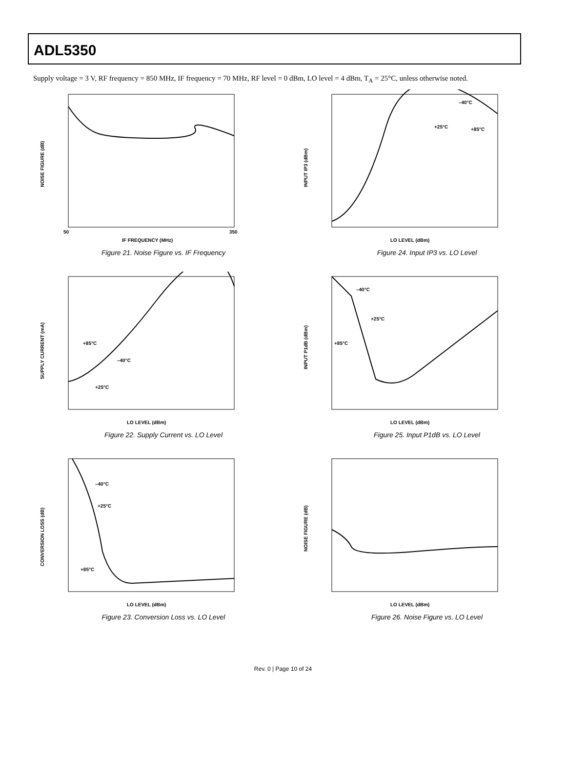ADL5350
Supply voltage = 3 V, RF frequency = 850 MHz, IF frequency = 70 MHz, RF level = 0 dBm, LO level = 4 dBm, T<sub>A</sub> = 25°C, unless otherwise noted.
NOISE FIGURE (dB)
IF FREQUENCY (MHz)
50
350
Figure 21. Noise Figure vs. IF Frequency
–40°C
+25°C
+85°C
INPUT IP3 (dBm)
LO LEVEL (dBm)
Figure 24. Input IP3 vs. LO Level
+85°C
–40°C
+25°C
SUPPLY CURRENT (mA)
LO LEVEL (dBm)
Figure 22. Supply Current vs. LO Level
–40°C
+25°C
+85°C
INPUT P1dB (dBm)
LO LEVEL (dBm)
Figure 25. Input P1dB vs. LO Level
–40°C
+25°C
+85°C
CONVERSION LOSS (dB)
LO LEVEL (dBm)
Figure 23. Conversion Loss vs. LO Level
NOISE FIGURE (dB)
LO LEVEL (dBm)
Figure 26. Noise Figure vs. LO Level
Rev. 0 | Page 10 of 24